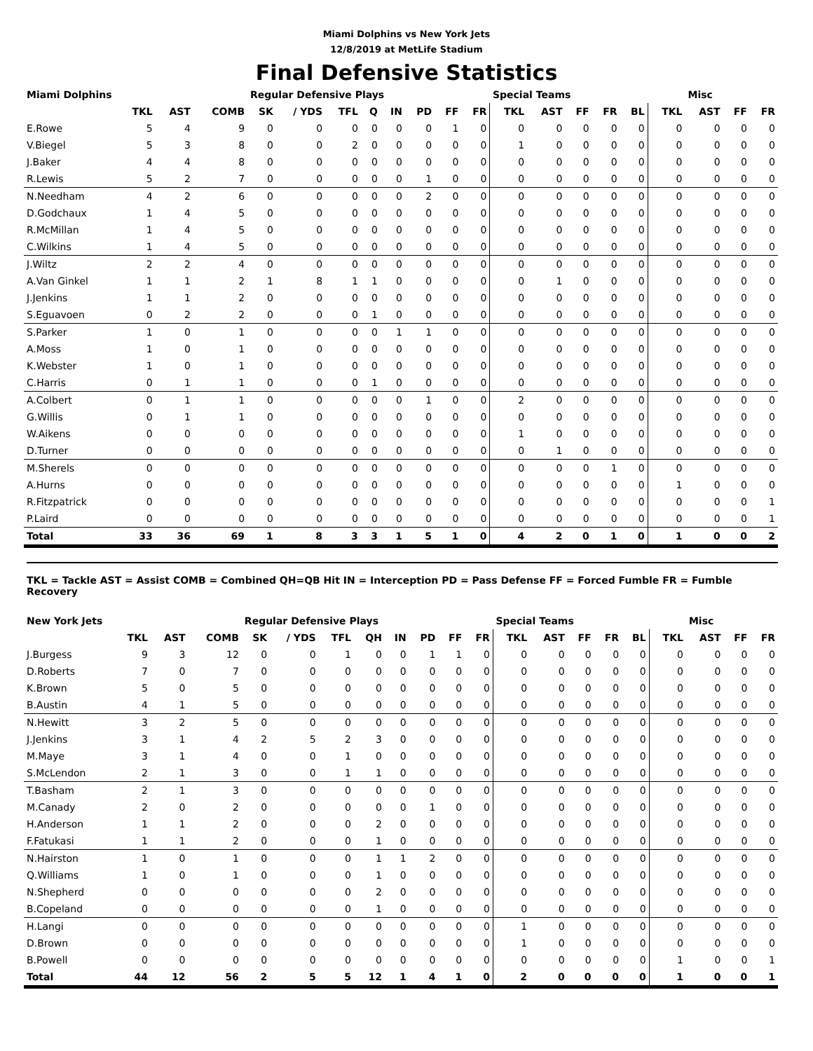Miami Dolphins vs New York Jets
12/8/2019 at MetLife Stadium
Final Defensive Statistics
| Miami Dolphins | | | | Regular Defensive Plays | | | | | | | | Special Teams | | | | | | Misc | | |
| --- | --- | --- | --- | --- | --- | --- | --- | --- | --- | --- | --- | --- | --- | --- | --- | --- | --- | --- | --- | --- |
| | TKL | AST | COMB | SK | / YDS | TFL | Q | IN | PD | FF | FR | TKL | AST | FF | FR | BL | TKL | AST | FF | FR |
| E.Rowe | 5 | 4 | 9 | 0 | 0 | 0 | 0 | 0 | 0 | 1 | 0 | 0 | 0 | 0 | 0 | 0 | 0 | 0 | 0 | 0 |
| V.Biegel | 5 | 3 | 8 | 0 | 0 | 2 | 0 | 0 | 0 | 0 | 0 | 1 | 0 | 0 | 0 | 0 | 0 | 0 | 0 | 0 |
| J.Baker | 4 | 4 | 8 | 0 | 0 | 0 | 0 | 0 | 0 | 0 | 0 | 0 | 0 | 0 | 0 | 0 | 0 | 0 | 0 | 0 |
| R.Lewis | 5 | 2 | 7 | 0 | 0 | 0 | 0 | 0 | 1 | 0 | 0 | 0 | 0 | 0 | 0 | 0 | 0 | 0 | 0 | 0 |
| N.Needham | 4 | 2 | 6 | 0 | 0 | 0 | 0 | 0 | 2 | 0 | 0 | 0 | 0 | 0 | 0 | 0 | 0 | 0 | 0 | 0 |
| D.Godchaux | 1 | 4 | 5 | 0 | 0 | 0 | 0 | 0 | 0 | 0 | 0 | 0 | 0 | 0 | 0 | 0 | 0 | 0 | 0 | 0 |
| R.McMillan | 1 | 4 | 5 | 0 | 0 | 0 | 0 | 0 | 0 | 0 | 0 | 0 | 0 | 0 | 0 | 0 | 0 | 0 | 0 | 0 |
| C.Wilkins | 1 | 4 | 5 | 0 | 0 | 0 | 0 | 0 | 0 | 0 | 0 | 0 | 0 | 0 | 0 | 0 | 0 | 0 | 0 | 0 |
| J.Wiltz | 2 | 2 | 4 | 0 | 0 | 0 | 0 | 0 | 0 | 0 | 0 | 0 | 0 | 0 | 0 | 0 | 0 | 0 | 0 | 0 |
| A.Van Ginkel | 1 | 1 | 2 | 1 | 8 | 1 | 1 | 0 | 0 | 0 | 0 | 0 | 1 | 0 | 0 | 0 | 0 | 0 | 0 | 0 |
| J.Jenkins | 1 | 1 | 2 | 0 | 0 | 0 | 0 | 0 | 0 | 0 | 0 | 0 | 0 | 0 | 0 | 0 | 0 | 0 | 0 | 0 |
| S.Eguavoen | 0 | 2 | 2 | 0 | 0 | 0 | 1 | 0 | 0 | 0 | 0 | 0 | 0 | 0 | 0 | 0 | 0 | 0 | 0 | 0 |
| S.Parker | 1 | 0 | 1 | 0 | 0 | 0 | 0 | 1 | 1 | 0 | 0 | 0 | 0 | 0 | 0 | 0 | 0 | 0 | 0 | 0 |
| A.Moss | 1 | 0 | 1 | 0 | 0 | 0 | 0 | 0 | 0 | 0 | 0 | 0 | 0 | 0 | 0 | 0 | 0 | 0 | 0 | 0 |
| K.Webster | 1 | 0 | 1 | 0 | 0 | 0 | 0 | 0 | 0 | 0 | 0 | 0 | 0 | 0 | 0 | 0 | 0 | 0 | 0 | 0 |
| C.Harris | 0 | 1 | 1 | 0 | 0 | 0 | 1 | 0 | 0 | 0 | 0 | 0 | 0 | 0 | 0 | 0 | 0 | 0 | 0 | 0 |
| A.Colbert | 0 | 1 | 1 | 0 | 0 | 0 | 0 | 0 | 1 | 0 | 0 | 2 | 0 | 0 | 0 | 0 | 0 | 0 | 0 | 0 |
| G.Willis | 0 | 1 | 1 | 0 | 0 | 0 | 0 | 0 | 0 | 0 | 0 | 0 | 0 | 0 | 0 | 0 | 0 | 0 | 0 | 0 |
| W.Aikens | 0 | 0 | 0 | 0 | 0 | 0 | 0 | 0 | 0 | 0 | 0 | 1 | 0 | 0 | 0 | 0 | 0 | 0 | 0 | 0 |
| D.Turner | 0 | 0 | 0 | 0 | 0 | 0 | 0 | 0 | 0 | 0 | 0 | 0 | 1 | 0 | 0 | 0 | 0 | 0 | 0 | 0 |
| M.Sherels | 0 | 0 | 0 | 0 | 0 | 0 | 0 | 0 | 0 | 0 | 0 | 0 | 0 | 0 | 1 | 0 | 0 | 0 | 0 | 0 |
| A.Hurns | 0 | 0 | 0 | 0 | 0 | 0 | 0 | 0 | 0 | 0 | 0 | 0 | 0 | 0 | 0 | 0 | 1 | 0 | 0 | 0 |
| R.Fitzpatrick | 0 | 0 | 0 | 0 | 0 | 0 | 0 | 0 | 0 | 0 | 0 | 0 | 0 | 0 | 0 | 0 | 0 | 0 | 0 | 1 |
| P.Laird | 0 | 0 | 0 | 0 | 0 | 0 | 0 | 0 | 0 | 0 | 0 | 0 | 0 | 0 | 0 | 0 | 0 | 0 | 0 | 1 |
| Total | 33 | 36 | 69 | 1 | 8 | 3 | 3 | 1 | 5 | 1 | 0 | 4 | 2 | 0 | 1 | 0 | 1 | 0 | 0 | 2 |
TKL = Tackle AST = Assist COMB = Combined QH=QB Hit IN = Interception PD = Pass Defense FF = Forced Fumble FR = Fumble Recovery
| New York Jets | | | | Regular Defensive Plays | | | | | | | | Special Teams | | | | | | Misc | | |
| --- | --- | --- | --- | --- | --- | --- | --- | --- | --- | --- | --- | --- | --- | --- | --- | --- | --- | --- | --- | --- |
| | TKL | AST | COMB | SK | / YDS | TFL | QH | IN | PD | FF | FR | TKL | AST | FF | FR | BL | TKL | AST | FF | FR |
| J.Burgess | 9 | 3 | 12 | 0 | 0 | 1 | 0 | 0 | 1 | 1 | 0 | 0 | 0 | 0 | 0 | 0 | 0 | 0 | 0 | 0 |
| D.Roberts | 7 | 0 | 7 | 0 | 0 | 0 | 0 | 0 | 0 | 0 | 0 | 0 | 0 | 0 | 0 | 0 | 0 | 0 | 0 | 0 |
| K.Brown | 5 | 0 | 5 | 0 | 0 | 0 | 0 | 0 | 0 | 0 | 0 | 0 | 0 | 0 | 0 | 0 | 0 | 0 | 0 | 0 |
| B.Austin | 4 | 1 | 5 | 0 | 0 | 0 | 0 | 0 | 0 | 0 | 0 | 0 | 0 | 0 | 0 | 0 | 0 | 0 | 0 | 0 |
| N.Hewitt | 3 | 2 | 5 | 0 | 0 | 0 | 0 | 0 | 0 | 0 | 0 | 0 | 0 | 0 | 0 | 0 | 0 | 0 | 0 | 0 |
| J.Jenkins | 3 | 1 | 4 | 2 | 5 | 2 | 3 | 0 | 0 | 0 | 0 | 0 | 0 | 0 | 0 | 0 | 0 | 0 | 0 | 0 |
| M.Maye | 3 | 1 | 4 | 0 | 0 | 1 | 0 | 0 | 0 | 0 | 0 | 0 | 0 | 0 | 0 | 0 | 0 | 0 | 0 | 0 |
| S.McLendon | 2 | 1 | 3 | 0 | 0 | 1 | 1 | 0 | 0 | 0 | 0 | 0 | 0 | 0 | 0 | 0 | 0 | 0 | 0 | 0 |
| T.Basham | 2 | 1 | 3 | 0 | 0 | 0 | 0 | 0 | 0 | 0 | 0 | 0 | 0 | 0 | 0 | 0 | 0 | 0 | 0 | 0 |
| M.Canady | 2 | 0 | 2 | 0 | 0 | 0 | 0 | 0 | 1 | 0 | 0 | 0 | 0 | 0 | 0 | 0 | 0 | 0 | 0 | 0 |
| H.Anderson | 1 | 1 | 2 | 0 | 0 | 0 | 2 | 0 | 0 | 0 | 0 | 0 | 0 | 0 | 0 | 0 | 0 | 0 | 0 | 0 |
| F.Fatukasi | 1 | 1 | 2 | 0 | 0 | 0 | 1 | 0 | 0 | 0 | 0 | 0 | 0 | 0 | 0 | 0 | 0 | 0 | 0 | 0 |
| N.Hairston | 1 | 0 | 1 | 0 | 0 | 0 | 1 | 1 | 2 | 0 | 0 | 0 | 0 | 0 | 0 | 0 | 0 | 0 | 0 | 0 |
| Q.Williams | 1 | 0 | 1 | 0 | 0 | 0 | 1 | 0 | 0 | 0 | 0 | 0 | 0 | 0 | 0 | 0 | 0 | 0 | 0 | 0 |
| N.Shepherd | 0 | 0 | 0 | 0 | 0 | 0 | 2 | 0 | 0 | 0 | 0 | 0 | 0 | 0 | 0 | 0 | 0 | 0 | 0 | 0 |
| B.Copeland | 0 | 0 | 0 | 0 | 0 | 0 | 1 | 0 | 0 | 0 | 0 | 0 | 0 | 0 | 0 | 0 | 0 | 0 | 0 | 0 |
| H.Langi | 0 | 0 | 0 | 0 | 0 | 0 | 0 | 0 | 0 | 0 | 0 | 1 | 0 | 0 | 0 | 0 | 0 | 0 | 0 | 0 |
| D.Brown | 0 | 0 | 0 | 0 | 0 | 0 | 0 | 0 | 0 | 0 | 0 | 1 | 0 | 0 | 0 | 0 | 0 | 0 | 0 | 0 |
| B.Powell | 0 | 0 | 0 | 0 | 0 | 0 | 0 | 0 | 0 | 0 | 0 | 0 | 0 | 0 | 0 | 0 | 1 | 0 | 0 | 1 |
| Total | 44 | 12 | 56 | 2 | 5 | 5 | 12 | 1 | 4 | 1 | 0 | 2 | 0 | 0 | 0 | 0 | 1 | 0 | 0 | 1 |